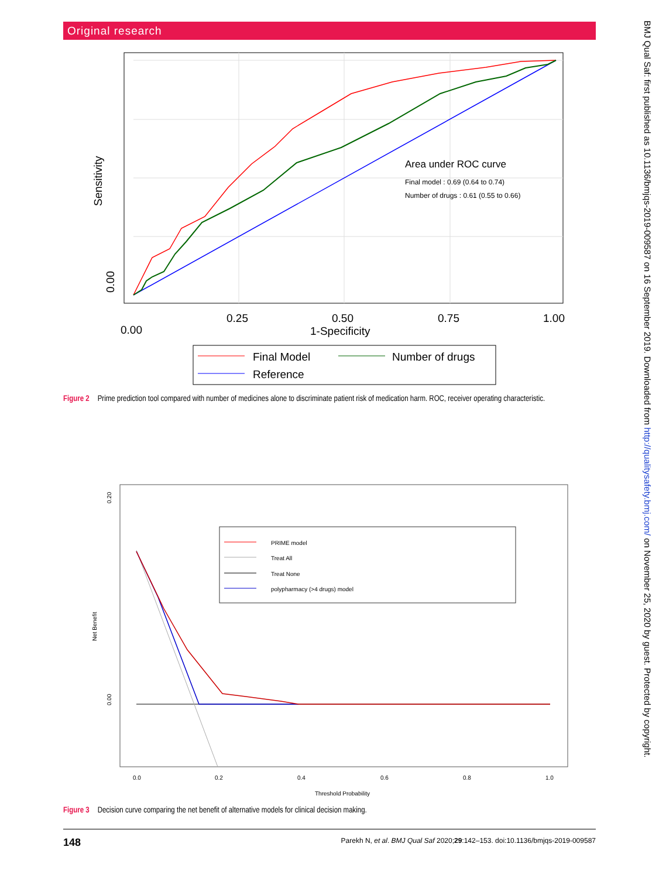Original research
BMJ Qual Saf: first published as 10.1136/bmjqs-2019-009587 on 16 September 2019. Downloaded from http://qualitysafety.bmj.com/ on November 25, 2020 by guest. Protected by copyright.
Area under ROC curve
Final model : 0.69 (0.64 to 0.74)
Number of drugs : 0.61 (0.55 to 0.66)
0.00
0.00
0.25
0.50
0.75
1.00
1-Specificity
Sensitivity
Final Model
Number of drugs
Reference
Figure 2 Prime prediction tool compared with number of medicines alone to discriminate patient risk of medication harm. ROC, receiver operating characteristic.
PRIME model
Treat All
Treat None
polypharmacy (>4 drugs) model
0.0
0.2
0.4
0.6
0.8
1.0
Threshold Probability
Net Benefit
0.20
0.00
Figure 3 Decision curve comparing the net benefit of alternative models for clinical decision making.
148 Parekh N, et al. BMJ Qual Saf 2020;29:142–153. doi:10.1136/bmjqs-2019-009587